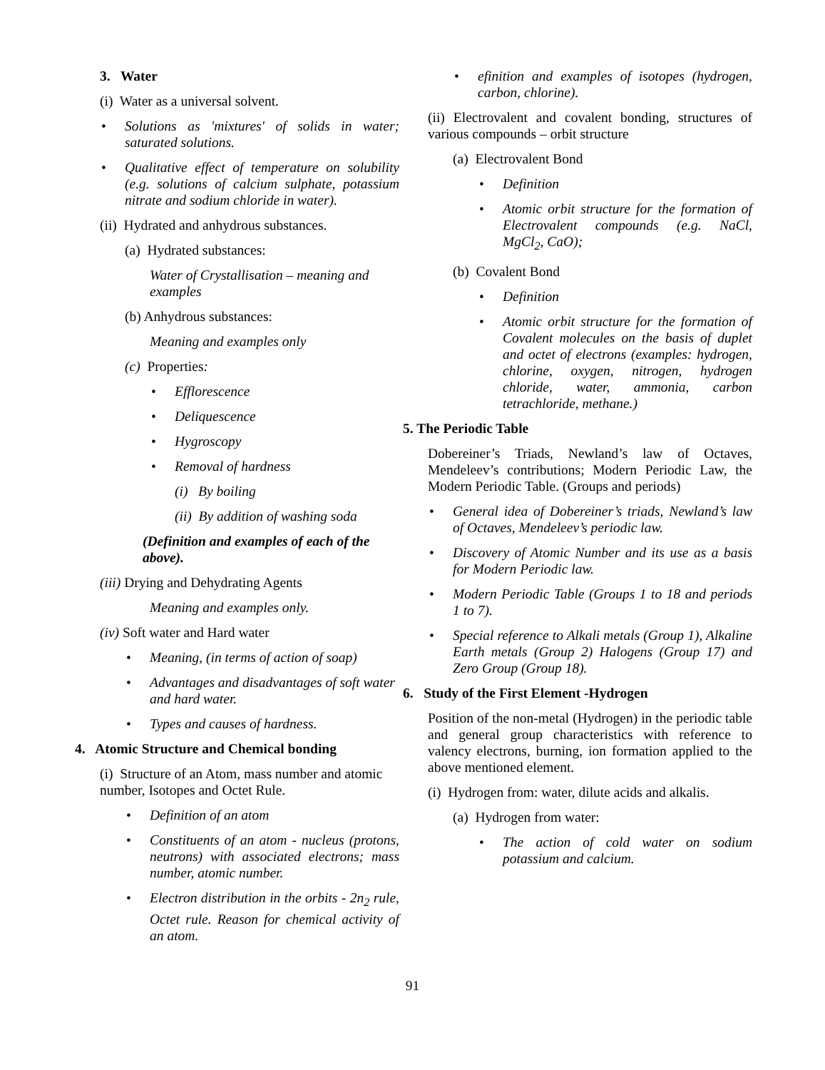3. Water
(i) Water as a universal solvent.
Solutions as 'mixtures' of solids in water; saturated solutions.
Qualitative effect of temperature on solubility (e.g. solutions of calcium sulphate, potassium nitrate and sodium chloride in water).
(ii) Hydrated and anhydrous substances.
(a) Hydrated substances:
Water of Crystallisation – meaning and examples
(b) Anhydrous substances:
Meaning and examples only
(c) Properties:
Efflorescence
Deliquescence
Hygroscopy
Removal of hardness
(i) By boiling
(ii) By addition of washing soda
(Definition and examples of each of the above).
(iii) Drying and Dehydrating Agents
Meaning and examples only.
(iv) Soft water and Hard water
Meaning, (in terms of action of soap)
Advantages and disadvantages of soft water and hard water.
Types and causes of hardness.
4. Atomic Structure and Chemical bonding
(i) Structure of an Atom, mass number and atomic number, Isotopes and Octet Rule.
Definition of an atom
Constituents of an atom - nucleus (protons, neutrons) with associated electrons; mass number, atomic number.
Electron distribution in the orbits - 2n<sub>2</sub> rule, Octet rule. Reason for chemical activity of an atom.
efinition and examples of isotopes (hydrogen, carbon, chlorine).
(ii) Electrovalent and covalent bonding, structures of various compounds – orbit structure
(a) Electrovalent Bond
Definition
Atomic orbit structure for the formation of Electrovalent compounds (e.g. NaCl, MgCl<sub>2</sub>, CaO);
(b) Covalent Bond
Definition
Atomic orbit structure for the formation of Covalent molecules on the basis of duplet and octet of electrons (examples: hydrogen, chlorine, oxygen, nitrogen, hydrogen chloride, water, ammonia, carbon tetrachloride, methane.)
5. The Periodic Table
Dobereiner’s Triads, Newland’s law of Octaves, Mendeleev’s contributions; Modern Periodic Law, the Modern Periodic Table. (Groups and periods)
General idea of Dobereiner’s triads, Newland’s law of Octaves, Mendeleev’s periodic law.
Discovery of Atomic Number and its use as a basis for Modern Periodic law.
Modern Periodic Table (Groups 1 to 18 and periods 1 to 7).
Special reference to Alkali metals (Group 1), Alkaline Earth metals (Group 2) Halogens (Group 17) and Zero Group (Group 18).
6. Study of the First Element -Hydrogen
Position of the non-metal (Hydrogen) in the periodic table and general group characteristics with reference to valency electrons, burning, ion formation applied to the above mentioned element.
(i) Hydrogen from: water, dilute acids and alkalis.
(a) Hydrogen from water:
The action of cold water on sodium potassium and calcium.
91